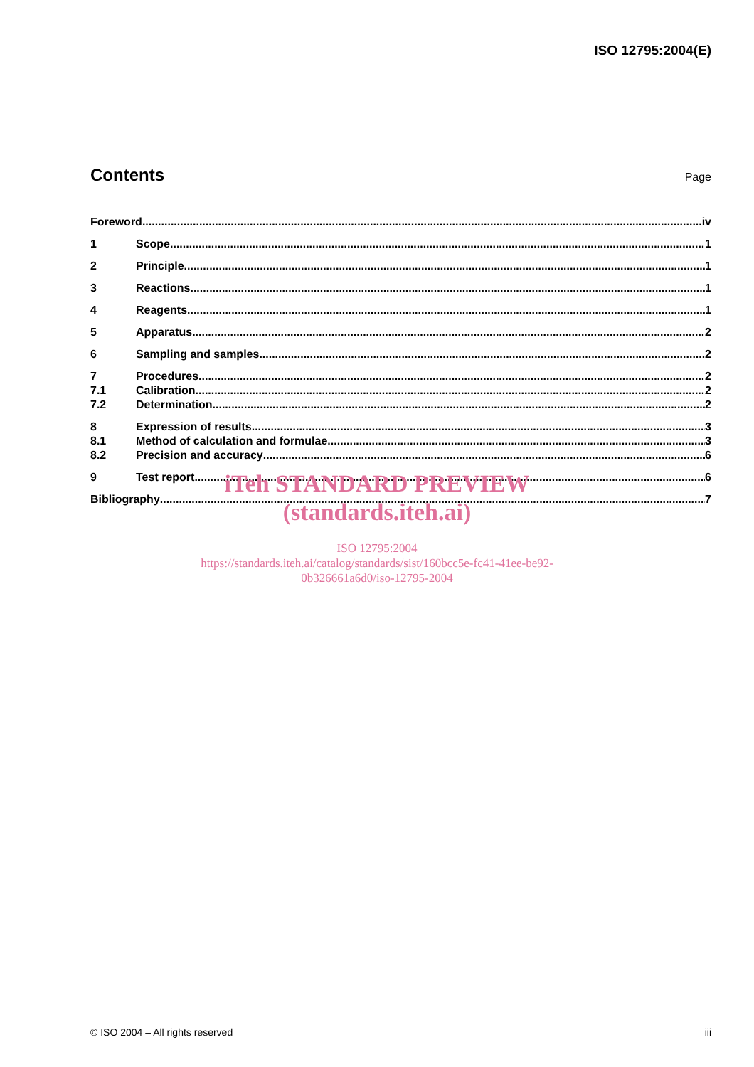ISO 12795:2004(E)
Contents
Page
Foreword iv
1 Scope 1
2 Principle 1
3 Reactions 1
4 Reagents 1
5 Apparatus 2
6 Sampling and samples 2
7 Procedures 2
7.1 Calibration 2
7.2 Determination 2
8 Expression of results 3
8.1 Method of calculation and formulae 3
8.2 Precision and accuracy 6
9 Test report 6
Bibliography 7
iTeh STANDARD PREVIEW
(standards.iteh.ai)
ISO 12795:2004
https://standards.iteh.ai/catalog/standards/sist/160bcc5e-fc41-41ee-be92-
0b326661a6d0/iso-12795-2004
© ISO 2004 – All rights reserved iii